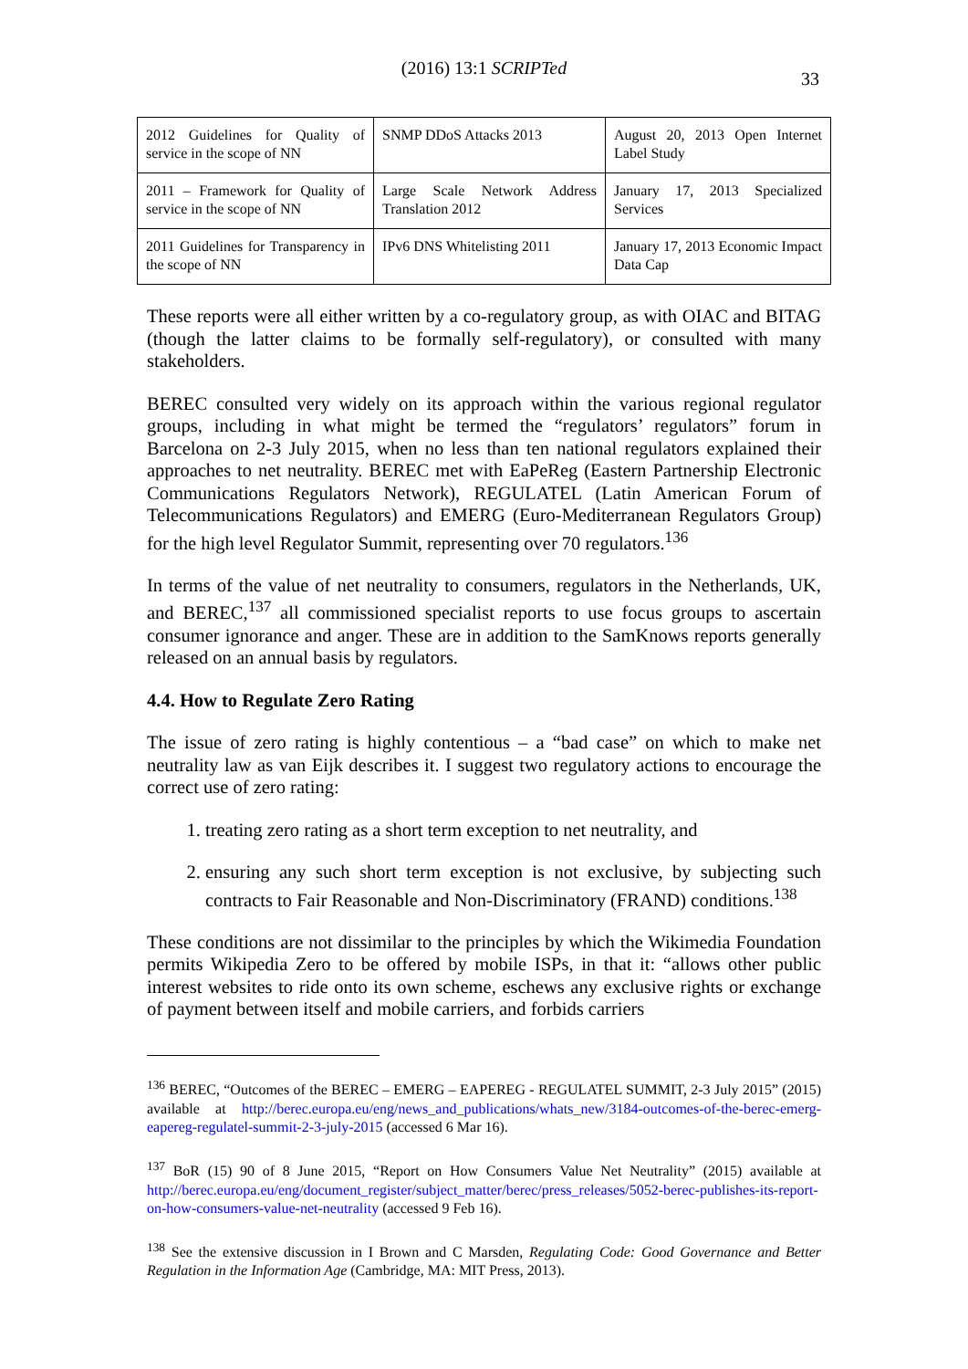(2016) 13:1 SCRIPTed
33
| 2012 Guidelines for Quality of service in the scope of NN | SNMP DDoS Attacks 2013 | August 20, 2013 Open Internet Label Study |
| 2011 – Framework for Quality of service in the scope of NN | Large Scale Network Address Translation 2012 | January 17, 2013 Specialized Services |
| 2011 Guidelines for Transparency in the scope of NN | IPv6 DNS Whitelisting 2011 | January 17, 2013 Economic Impact Data Cap |
These reports were all either written by a co-regulatory group, as with OIAC and BITAG (though the latter claims to be formally self-regulatory), or consulted with many stakeholders.
BEREC consulted very widely on its approach within the various regional regulator groups, including in what might be termed the “regulators’ regulators” forum in Barcelona on 2-3 July 2015, when no less than ten national regulators explained their approaches to net neutrality. BEREC met with EaPeReg (Eastern Partnership Electronic Communications Regulators Network), REGULATEL (Latin American Forum of Telecommunications Regulators) and EMERG (Euro-Mediterranean Regulators Group) for the high level Regulator Summit, representing over 70 regulators.<sup>136</sup>
In terms of the value of net neutrality to consumers, regulators in the Netherlands, UK, and BEREC,<sup>137</sup> all commissioned specialist reports to use focus groups to ascertain consumer ignorance and anger. These are in addition to the SamKnows reports generally released on an annual basis by regulators.
4.4. How to Regulate Zero Rating
The issue of zero rating is highly contentious – a “bad case” on which to make net neutrality law as van Eijk describes it. I suggest two regulatory actions to encourage the correct use of zero rating:
1. treating zero rating as a short term exception to net neutrality, and
2. ensuring any such short term exception is not exclusive, by subjecting such contracts to Fair Reasonable and Non-Discriminatory (FRAND) conditions.<sup>138</sup>
These conditions are not dissimilar to the principles by which the Wikimedia Foundation permits Wikipedia Zero to be offered by mobile ISPs, in that it: “allows other public interest websites to ride onto its own scheme, eschews any exclusive rights or exchange of payment between itself and mobile carriers, and forbids carriers
<sup>136</sup> BEREC, “Outcomes of the BEREC – EMERG – EAPEREG - REGULATEL SUMMIT, 2-3 July 2015” (2015) available at http://berec.europa.eu/eng/news_and_publications/whats_new/3184-outcomes-of-the-berec-emerg-eapereg-regulatel-summit-2-3-july-2015 (accessed 6 Mar 16).
<sup>137</sup> BoR (15) 90 of 8 June 2015, “Report on How Consumers Value Net Neutrality” (2015) available at http://berec.europa.eu/eng/document_register/subject_matter/berec/press_releases/5052-berec-publishes-its-report-on-how-consumers-value-net-neutrality (accessed 9 Feb 16).
<sup>138</sup> See the extensive discussion in I Brown and C Marsden, Regulating Code: Good Governance and Better Regulation in the Information Age (Cambridge, MA: MIT Press, 2013).